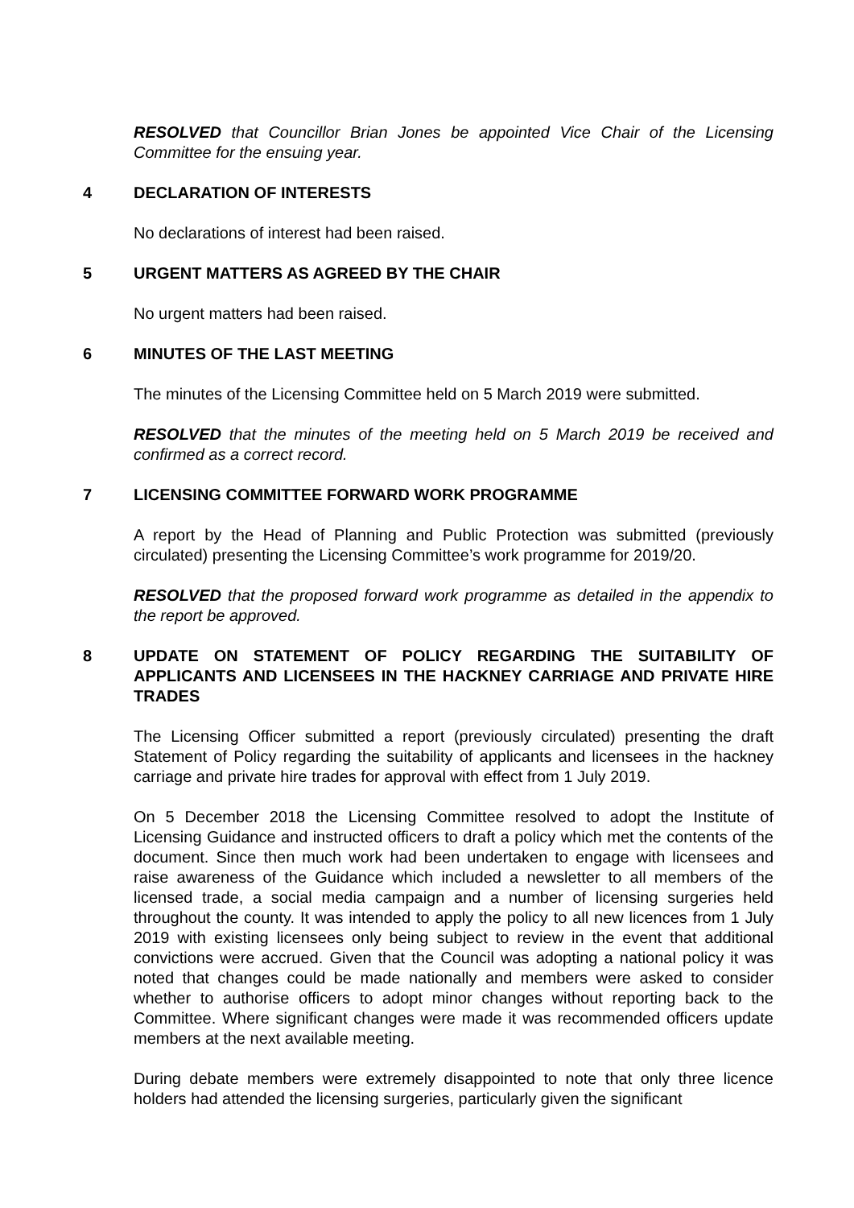RESOLVED that Councillor Brian Jones be appointed Vice Chair of the Licensing Committee for the ensuing year.
4 DECLARATION OF INTERESTS
No declarations of interest had been raised.
5 URGENT MATTERS AS AGREED BY THE CHAIR
No urgent matters had been raised.
6 MINUTES OF THE LAST MEETING
The minutes of the Licensing Committee held on 5 March 2019 were submitted.
RESOLVED that the minutes of the meeting held on 5 March 2019 be received and confirmed as a correct record.
7 LICENSING COMMITTEE FORWARD WORK PROGRAMME
A report by the Head of Planning and Public Protection was submitted (previously circulated) presenting the Licensing Committee’s work programme for 2019/20.
RESOLVED that the proposed forward work programme as detailed in the appendix to the report be approved.
8 UPDATE ON STATEMENT OF POLICY REGARDING THE SUITABILITY OF APPLICANTS AND LICENSEES IN THE HACKNEY CARRIAGE AND PRIVATE HIRE TRADES
The Licensing Officer submitted a report (previously circulated) presenting the draft Statement of Policy regarding the suitability of applicants and licensees in the hackney carriage and private hire trades for approval with effect from 1 July 2019.
On 5 December 2018 the Licensing Committee resolved to adopt the Institute of Licensing Guidance and instructed officers to draft a policy which met the contents of the document. Since then much work had been undertaken to engage with licensees and raise awareness of the Guidance which included a newsletter to all members of the licensed trade, a social media campaign and a number of licensing surgeries held throughout the county. It was intended to apply the policy to all new licences from 1 July 2019 with existing licensees only being subject to review in the event that additional convictions were accrued. Given that the Council was adopting a national policy it was noted that changes could be made nationally and members were asked to consider whether to authorise officers to adopt minor changes without reporting back to the Committee. Where significant changes were made it was recommended officers update members at the next available meeting.
During debate members were extremely disappointed to note that only three licence holders had attended the licensing surgeries, particularly given the significant